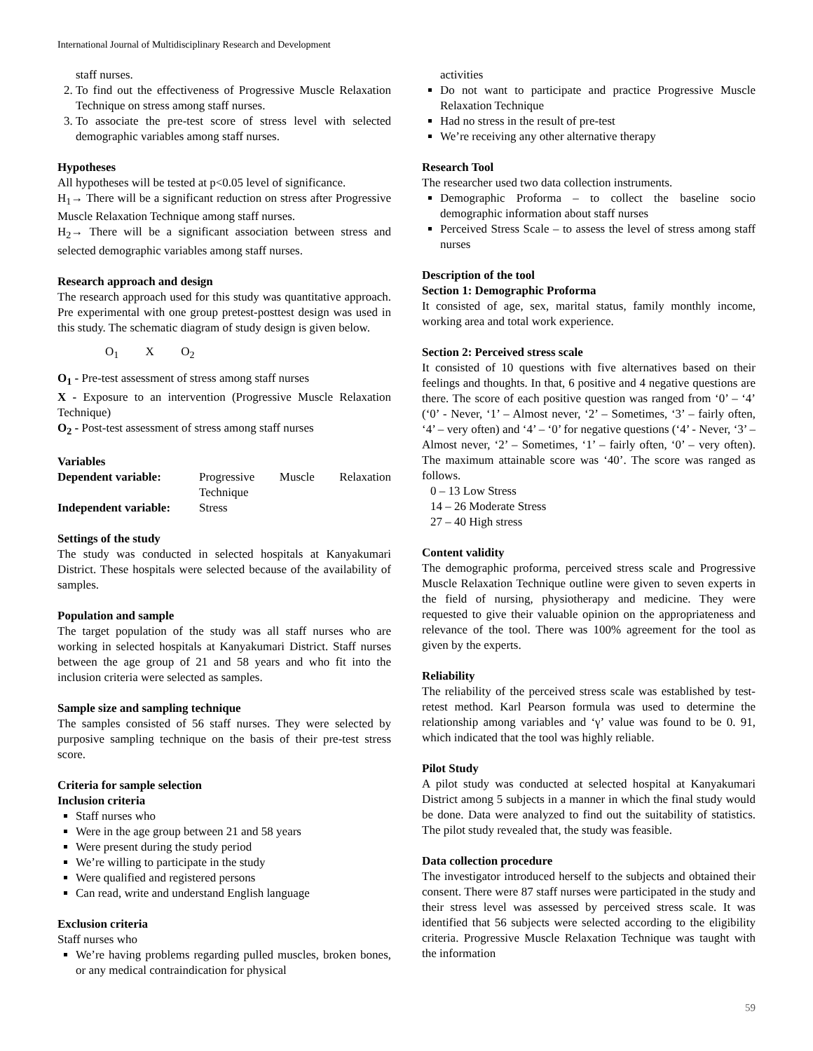International Journal of Multidisciplinary Research and Development
staff nurses.
2. To find out the effectiveness of Progressive Muscle Relaxation Technique on stress among staff nurses.
3. To associate the pre-test score of stress level with selected demographic variables among staff nurses.
Hypotheses
All hypotheses will be tested at p<0.05 level of significance.
H<sub>1</sub>→ There will be a significant reduction on stress after Progressive Muscle Relaxation Technique among staff nurses.
H<sub>2</sub>→ There will be a significant association between stress and selected demographic variables among staff nurses.
Research approach and design
The research approach used for this study was quantitative approach. Pre experimental with one group pretest-posttest design was used in this study. The schematic diagram of study design is given below.
O<sub>1</sub> X O<sub>2</sub>
O<sub>1</sub> - Pre-test assessment of stress among staff nurses
X - Exposure to an intervention (Progressive Muscle Relaxation Technique)
O<sub>2</sub> - Post-test assessment of stress among staff nurses
Variables
| Dependent variable: | Progressive Muscle Relaxation Technique |
| Independent variable: | Stress |
Settings of the study
The study was conducted in selected hospitals at Kanyakumari District. These hospitals were selected because of the availability of samples.
Population and sample
The target population of the study was all staff nurses who are working in selected hospitals at Kanyakumari District. Staff nurses between the age group of 21 and 58 years and who fit into the inclusion criteria were selected as samples.
Sample size and sampling technique
The samples consisted of 56 staff nurses. They were selected by purposive sampling technique on the basis of their pre-test stress score.
Criteria for sample selection
Inclusion criteria
Staff nurses who
Were in the age group between 21 and 58 years
Were present during the study period
We’re willing to participate in the study
Were qualified and registered persons
Can read, write and understand English language
Exclusion criteria
Staff nurses who
We’re having problems regarding pulled muscles, broken bones, or any medical contraindication for physical
activities
Do not want to participate and practice Progressive Muscle Relaxation Technique
Had no stress in the result of pre-test
We’re receiving any other alternative therapy
Research Tool
The researcher used two data collection instruments.
Demographic Proforma – to collect the baseline socio demographic information about staff nurses
Perceived Stress Scale – to assess the level of stress among staff nurses
Description of the tool
Section 1: Demographic Proforma
It consisted of age, sex, marital status, family monthly income, working area and total work experience.
Section 2: Perceived stress scale
It consisted of 10 questions with five alternatives based on their feelings and thoughts. In that, 6 positive and 4 negative questions are there. The score of each positive question was ranged from ‘0’ – ‘4’ (‘0’ - Never, ‘1’ – Almost never, ‘2’ – Sometimes, ‘3’ – fairly often, ‘4’ – very often) and ‘4’ – ‘0’ for negative questions (‘4’ - Never, ‘3’ – Almost never, ‘2’ – Sometimes, ‘1’ – fairly often, ‘0’ – very often). The maximum attainable score was ‘40’. The score was ranged as follows.
0 – 13 Low Stress
14 – 26 Moderate Stress
27 – 40 High stress
Content validity
The demographic proforma, perceived stress scale and Progressive Muscle Relaxation Technique outline were given to seven experts in the field of nursing, physiotherapy and medicine. They were requested to give their valuable opinion on the appropriateness and relevance of the tool. There was 100% agreement for the tool as given by the experts.
Reliability
The reliability of the perceived stress scale was established by test-retest method. Karl Pearson formula was used to determine the relationship among variables and ‘γ’ value was found to be 0. 91, which indicated that the tool was highly reliable.
Pilot Study
A pilot study was conducted at selected hospital at Kanyakumari District among 5 subjects in a manner in which the final study would be done. Data were analyzed to find out the suitability of statistics. The pilot study revealed that, the study was feasible.
Data collection procedure
The investigator introduced herself to the subjects and obtained their consent. There were 87 staff nurses were participated in the study and their stress level was assessed by perceived stress scale. It was identified that 56 subjects were selected according to the eligibility criteria. Progressive Muscle Relaxation Technique was taught with the information
59